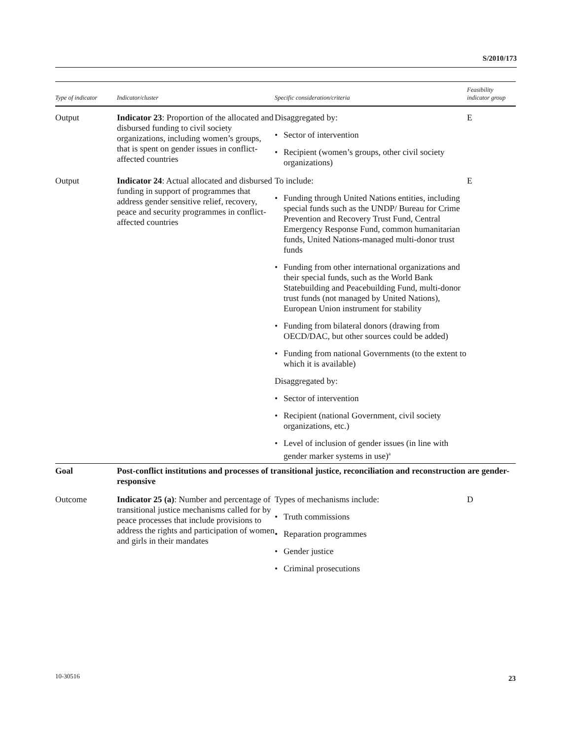S/2010/173
| Type of indicator | Indicator/cluster | Specific consideration/criteria | Feasibility indicator group |
| --- | --- | --- | --- |
| Output | Indicator 23 : Proportion of the allocated and disbursed funding to civil society organizations, including women’s groups, that is spent on gender issues in conflict-affected countries | Disaggregated by: • Sector of intervention • Recipient (women’s groups, other civil society organizations) | E |
| Output | Indicator 24 : Actual allocated and disbursed funding in support of programmes that address gender sensitive relief, recovery, peace and security programmes in conflict-affected countries | To include: • Funding through United Nations entities, including special funds such as the UNDP/ Bureau for Crime Prevention and Recovery Trust Fund, Central Emergency Response Fund, common humanitarian funds, United Nations-managed multi-donor trust funds • Funding from other international organizations and their special funds, such as the World Bank Statebuilding and Peacebuilding Fund, multi-donor trust funds (not managed by United Nations), European Union instrument for stability • Funding from bilateral donors (drawing from OECD/DAC, but other sources could be added) • Funding from national Governments (to the extent to which it is available) Disaggregated by: • Sector of intervention • Recipient (national Government, civil society organizations, etc.) • Level of inclusion of gender issues (in line with gender marker systems in use)<sup>a</sup> | E |
| Goal | Post-conflict institutions and processes of transitional justice, reconciliation and reconstruction are gender-responsive | | |
| Outcome | Indicator 25 (a) : Number and percentage of transitional justice mechanisms called for by peace processes that include provisions to address the rights and participation of women and girls in their mandates | Types of mechanisms include: • Truth commissions • Reparation programmes • Gender justice • Criminal prosecutions | D |
10-30516 23